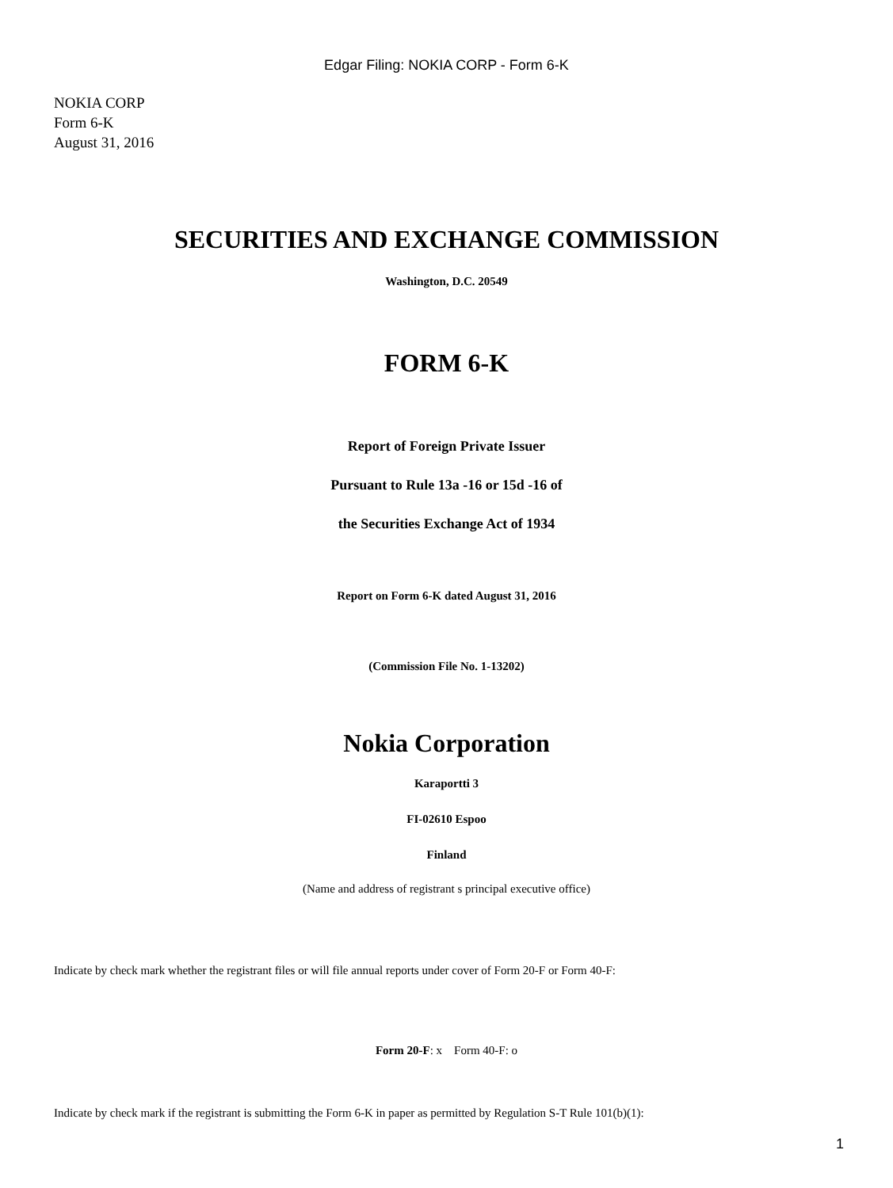Edgar Filing: NOKIA CORP - Form 6-K
NOKIA CORP
Form 6-K
August 31, 2016
SECURITIES AND EXCHANGE COMMISSION
Washington, D.C. 20549
FORM 6-K
Report of Foreign Private Issuer
Pursuant to Rule 13a -16 or 15d -16 of
the Securities Exchange Act of 1934
Report on Form 6-K dated August 31, 2016
(Commission File No. 1-13202)
Nokia Corporation
Karaportti 3
FI-02610 Espoo
Finland
(Name and address of registrant s principal executive office)
Indicate by check mark whether the registrant files or will file annual reports under cover of Form 20-F or Form 40-F:
Form 20-F: x Form 40-F: o
Indicate by check mark if the registrant is submitting the Form 6-K in paper as permitted by Regulation S-T Rule 101(b)(1):
1